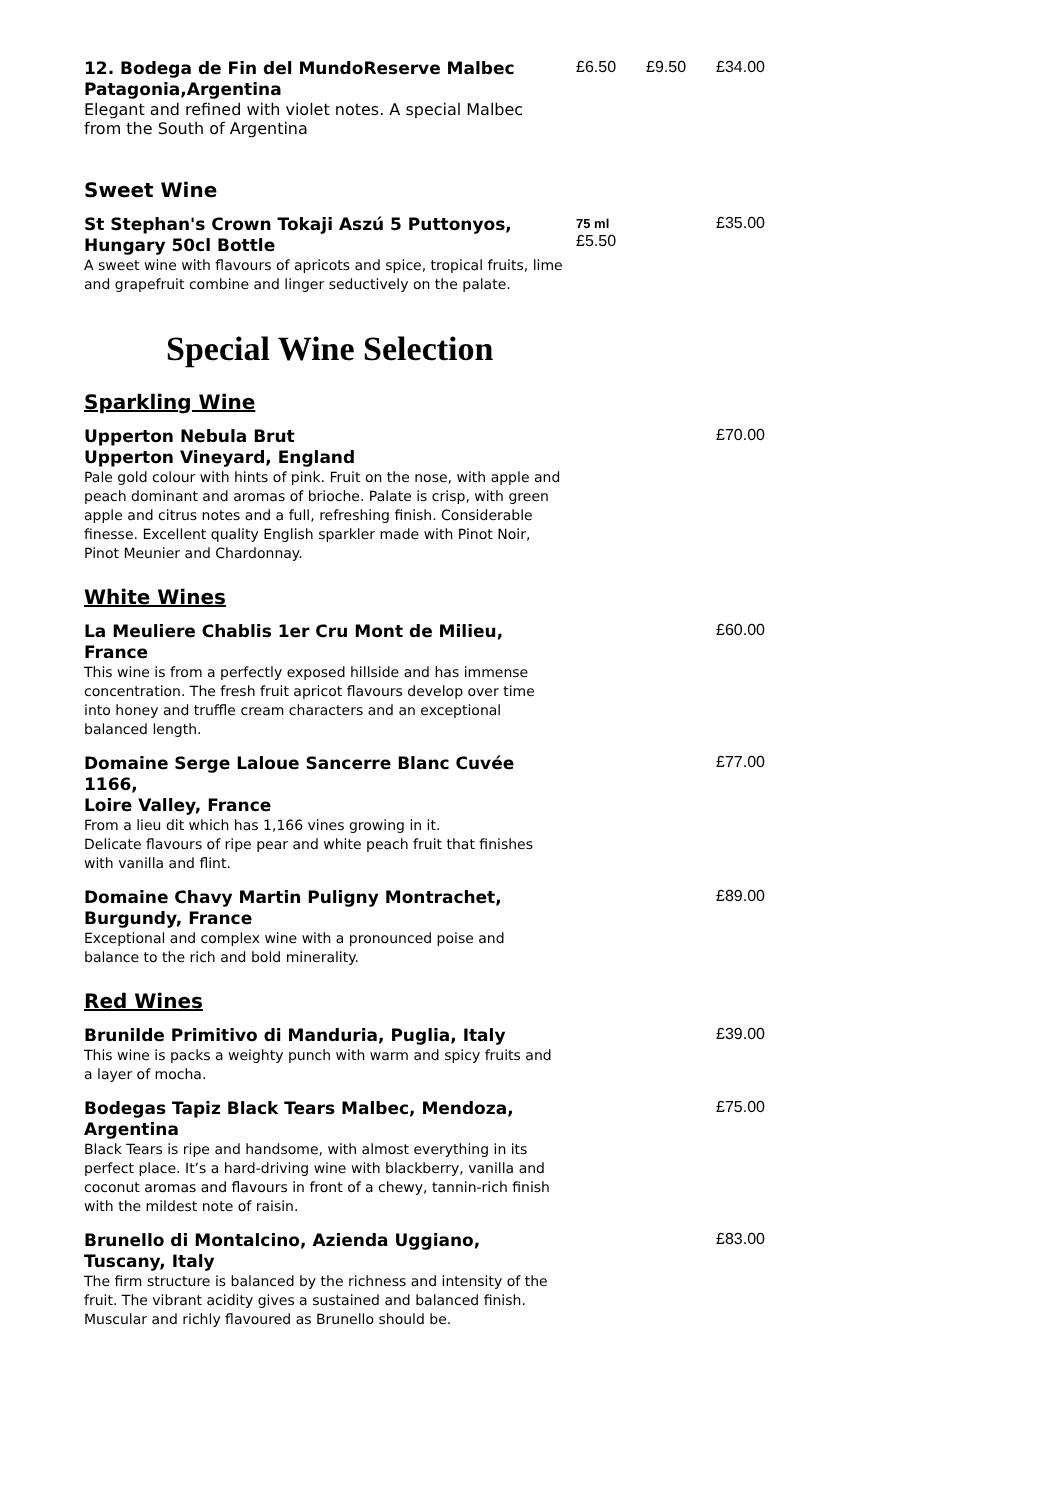12. Bodega de Fin del MundoReserve Malbec
Patagonia,Argentina
Elegant and refined with violet notes. A special Malbec from the South of Argentina
£6.50 £9.50 £34.00
Sweet Wine
St Stephan's Crown Tokaji Aszú 5 Puttonyos,
Hungary 50cl Bottle
A sweet wine with flavours of apricots and spice, tropical fruits, lime and grapefruit combine and linger seductively on the palate.
75 ml
£5.50
£35.00
Special Wine Selection
Sparkling Wine
Upperton Nebula Brut
Upperton Vineyard, England
Pale gold colour with hints of pink. Fruit on the nose, with apple and peach dominant and aromas of brioche. Palate is crisp, with green apple and citrus notes and a full, refreshing finish. Considerable finesse. Excellent quality English sparkler made with Pinot Noir, Pinot Meunier and Chardonnay.
£70.00
White Wines
La Meuliere Chablis 1er Cru Mont de Milieu,
France
This wine is from a perfectly exposed hillside and has immense concentration. The fresh fruit apricot flavours develop over time into honey and truffle cream characters and an exceptional balanced length.
£60.00
Domaine Serge Laloue Sancerre Blanc Cuvée 1166,
Loire Valley, France
From a lieu dit which has 1,166 vines growing in it.
Delicate flavours of ripe pear and white peach fruit that finishes with vanilla and flint.
£77.00
Domaine Chavy Martin Puligny Montrachet,
Burgundy, France
Exceptional and complex wine with a pronounced poise and balance to the rich and bold minerality.
£89.00
Red Wines
Brunilde Primitivo di Manduria, Puglia, Italy
This wine is packs a weighty punch with warm and spicy fruits and a layer of mocha.
£39.00
Bodegas Tapiz Black Tears Malbec, Mendoza,
Argentina
Black Tears is ripe and handsome, with almost everything in its perfect place. It’s a hard-driving wine with blackberry, vanilla and coconut aromas and flavours in front of a chewy, tannin-rich finish with the mildest note of raisin.
£75.00
Brunello di Montalcino, Azienda Uggiano,
Tuscany, Italy
The firm structure is balanced by the richness and intensity of the fruit. The vibrant acidity gives a sustained and balanced finish. Muscular and richly flavoured as Brunello should be.
£83.00